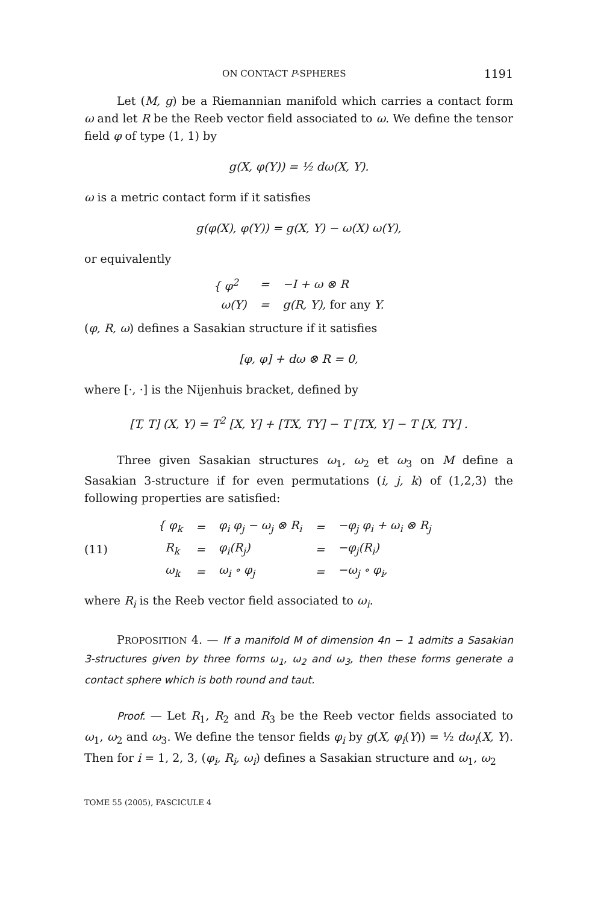ON CONTACT P-SPHERES 1191
Let (M, g) be a Riemannian manifold which carries a contact form ω and let R be the Reeb vector field associated to ω. We define the tensor field φ of type (1, 1) by
g(X, φ(Y)) = ½ dω(X, Y).
ω is a metric contact form if it satisfies
g(φ(X), φ(Y)) = g(X, Y) − ω(X) ω(Y),
or equivalently
| { φ<sup>2</sup> | = | −I + ω ⊗ R |
| ω(Y) | = | g(R, Y), for any Y. |
(φ, R, ω) defines a Sasakian structure if it satisfies
[φ, φ] + dω ⊗ R = 0,
where [·, ·] is the Nijenhuis bracket, defined by
[T, T] (X, Y) = T<sup>2</sup> [X, Y] + [TX, TY] − T [TX, Y] − T [X, TY] .
Three given Sasakian structures ω<sub>1</sub>, ω<sub>2</sub> et ω<sub>3</sub> on M define a Sasakian 3-structure if for even permutations (i, j, k) of (1,2,3) the following properties are satisfied:
(11)
| { φ<sub>k</sub> | = | φ<sub>i</sub> φ<sub>j</sub> − ω<sub>j</sub> ⊗ R<sub>i</sub> | = | −φ<sub>j</sub> φ<sub>i</sub> + ω<sub>i</sub> ⊗ R<sub>j</sub> |
| R<sub>k</sub> | = | φ<sub>i</sub>(R<sub>j</sub>) | = | −φ<sub>j</sub>(R<sub>i</sub>) |
| ω<sub>k</sub> | = | ω<sub>i</sub> ∘ φ<sub>j</sub> | = | −ω<sub>j</sub> ∘ φ<sub>i</sub>, |
where R<sub>i</sub> is the Reeb vector field associated to ω<sub>i</sub>.
PROPOSITION 4. — If a manifold M of dimension 4n − 1 admits a Sasakian 3-structures given by three forms ω<sub>1</sub>, ω<sub>2</sub> and ω<sub>3</sub>, then these forms generate a contact sphere which is both round and taut.
Proof. — Let R<sub>1</sub>, R<sub>2</sub> and R<sub>3</sub> be the Reeb vector fields associated to ω<sub>1</sub>, ω<sub>2</sub> and ω<sub>3</sub>. We define the tensor fields φ<sub>i</sub> by g(X, φ<sub>i</sub>(Y)) = ½ dω<sub>i</sub>(X, Y). Then for i = 1, 2, 3, (φ<sub>i</sub>, R<sub>i</sub>, ω<sub>i</sub>) defines a Sasakian structure and ω<sub>1</sub>, ω<sub>2</sub>
TOME 55 (2005), FASCICULE 4